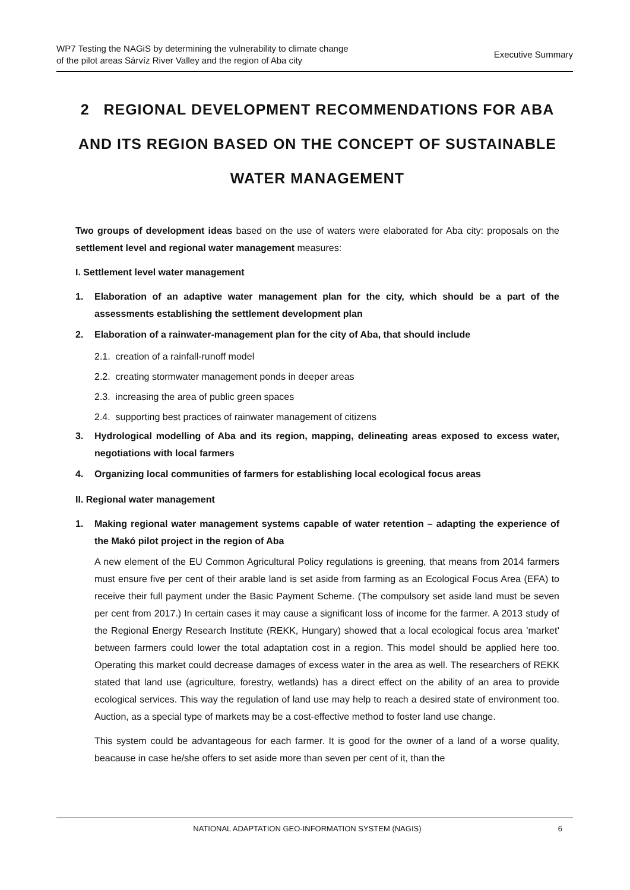WP7 Testing the NAGiS by determining the vulnerability to climate change
of the pilot areas Sárvíz River Valley and the region of Aba city
Executive Summary
2 REGIONAL DEVELOPMENT RECOMMENDATIONS FOR ABA AND ITS REGION BASED ON THE CONCEPT OF SUSTAINABLE WATER MANAGEMENT
Two groups of development ideas based on the use of waters were elaborated for Aba city: proposals on the settlement level and regional water management measures:
I. Settlement level water management
1. Elaboration of an adaptive water management plan for the city, which should be a part of the assessments establishing the settlement development plan
2. Elaboration of a rainwater-management plan for the city of Aba, that should include
2.1. creation of a rainfall-runoff model
2.2. creating stormwater management ponds in deeper areas
2.3. increasing the area of public green spaces
2.4. supporting best practices of rainwater management of citizens
3. Hydrological modelling of Aba and its region, mapping, delineating areas exposed to excess water, negotiations with local farmers
4. Organizing local communities of farmers for establishing local ecological focus areas
II. Regional water management
1. Making regional water management systems capable of water retention – adapting the experience of the Makó pilot project in the region of Aba
A new element of the EU Common Agricultural Policy regulations is greening, that means from 2014 farmers must ensure five per cent of their arable land is set aside from farming as an Ecological Focus Area (EFA) to receive their full payment under the Basic Payment Scheme. (The compulsory set aside land must be seven per cent from 2017.) In certain cases it may cause a significant loss of income for the farmer. A 2013 study of the Regional Energy Research Institute (REKK, Hungary) showed that a local ecological focus area ’market’ between farmers could lower the total adaptation cost in a region. This model should be applied here too. Operating this market could decrease damages of excess water in the area as well. The researchers of REKK stated that land use (agriculture, forestry, wetlands) has a direct effect on the ability of an area to provide ecological services. This way the regulation of land use may help to reach a desired state of environment too. Auction, as a special type of markets may be a cost-effective method to foster land use change.
This system could be advantageous for each farmer. It is good for the owner of a land of a worse quality, beacause in case he/she offers to set aside more than seven per cent of it, than the
NATIONAL ADAPTATION GEO-INFORMATION SYSTEM (NAGIS) 6